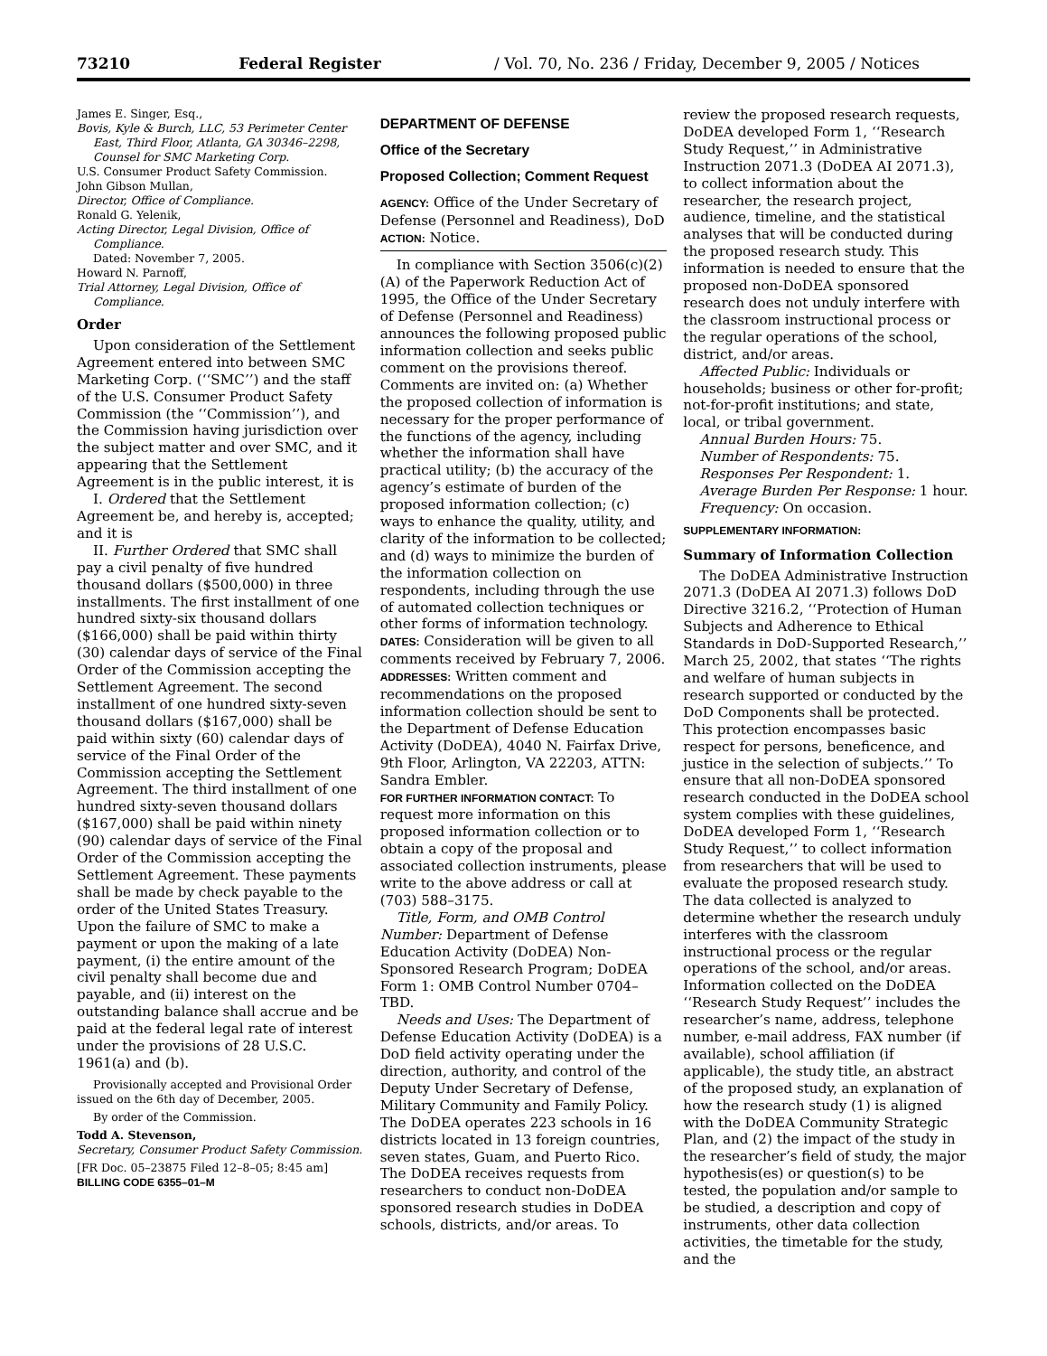73210 Federal Register / Vol. 70, No. 236 / Friday, December 9, 2005 / Notices
James E. Singer, Esq.,
Bovis, Kyle & Burch, LLC, 53 Perimeter Center East, Third Floor, Atlanta, GA 30346–2298, Counsel for SMC Marketing Corp.
U.S. Consumer Product Safety Commission.
John Gibson Mullan,
Director, Office of Compliance.
Ronald G. Yelenik,
Acting Director, Legal Division, Office of Compliance.
Dated: November 7, 2005.
Howard N. Parnoff,
Trial Attorney, Legal Division, Office of Compliance.
Order
Upon consideration of the Settlement Agreement entered into between SMC Marketing Corp. (‘‘SMC’’) and the staff of the U.S. Consumer Product Safety Commission (the ‘‘Commission’’), and the Commission having jurisdiction over the subject matter and over SMC, and it appearing that the Settlement Agreement is in the public interest, it is
I. Ordered that the Settlement Agreement be, and hereby is, accepted; and it is
II. Further Ordered that SMC shall pay a civil penalty of five hundred thousand dollars ($500,000) in three installments. The first installment of one hundred sixty-six thousand dollars ($166,000) shall be paid within thirty (30) calendar days of service of the Final Order of the Commission accepting the Settlement Agreement. The second installment of one hundred sixty-seven thousand dollars ($167,000) shall be paid within sixty (60) calendar days of service of the Final Order of the Commission accepting the Settlement Agreement. The third installment of one hundred sixty-seven thousand dollars ($167,000) shall be paid within ninety (90) calendar days of service of the Final Order of the Commission accepting the Settlement Agreement. These payments shall be made by check payable to the order of the United States Treasury. Upon the failure of SMC to make a payment or upon the making of a late payment, (i) the entire amount of the civil penalty shall become due and payable, and (ii) interest on the outstanding balance shall accrue and be paid at the federal legal rate of interest under the provisions of 28 U.S.C. 1961(a) and (b).
Provisionally accepted and Provisional Order issued on the 6th day of December, 2005.
By order of the Commission.
Todd A. Stevenson,
Secretary, Consumer Product Safety Commission.
[FR Doc. 05–23875 Filed 12–8–05; 8:45 am]
BILLING CODE 6355–01–M
DEPARTMENT OF DEFENSE
Office of the Secretary
Proposed Collection; Comment Request
AGENCY: Office of the Under Secretary of Defense (Personnel and Readiness), DoD
ACTION: Notice.
In compliance with Section 3506(c)(2)(A) of the Paperwork Reduction Act of 1995, the Office of the Under Secretary of Defense (Personnel and Readiness) announces the following proposed public information collection and seeks public comment on the provisions thereof. Comments are invited on: (a) Whether the proposed collection of information is necessary for the proper performance of the functions of the agency, including whether the information shall have practical utility; (b) the accuracy of the agency’s estimate of burden of the proposed information collection; (c) ways to enhance the quality, utility, and clarity of the information to be collected; and (d) ways to minimize the burden of the information collection on respondents, including through the use of automated collection techniques or other forms of information technology.
DATES: Consideration will be given to all comments received by February 7, 2006.
ADDRESSES: Written comment and recommendations on the proposed information collection should be sent to the Department of Defense Education Activity (DoDEA), 4040 N. Fairfax Drive, 9th Floor, Arlington, VA 22203, ATTN: Sandra Embler.
FOR FURTHER INFORMATION CONTACT: To request more information on this proposed information collection or to obtain a copy of the proposal and associated collection instruments, please write to the above address or call at (703) 588–3175.
Title, Form, and OMB Control Number: Department of Defense Education Activity (DoDEA) Non-Sponsored Research Program; DoDEA Form 1: OMB Control Number 0704–TBD.
Needs and Uses: The Department of Defense Education Activity (DoDEA) is a DoD field activity operating under the direction, authority, and control of the Deputy Under Secretary of Defense, Military Community and Family Policy. The DoDEA operates 223 schools in 16 districts located in 13 foreign countries, seven states, Guam, and Puerto Rico. The DoDEA receives requests from researchers to conduct non-DoDEA sponsored research studies in DoDEA schools, districts, and/or areas. To
review the proposed research requests, DoDEA developed Form 1, ‘‘Research Study Request,’’ in Administrative Instruction 2071.3 (DoDEA AI 2071.3), to collect information about the researcher, the research project, audience, timeline, and the statistical analyses that will be conducted during the proposed research study. This information is needed to ensure that the proposed non-DoDEA sponsored research does not unduly interfere with the classroom instructional process or the regular operations of the school, district, and/or areas.
Affected Public: Individuals or households; business or other for-profit; not-for-profit institutions; and state, local, or tribal government.
Annual Burden Hours: 75.
Number of Respondents: 75.
Responses Per Respondent: 1.
Average Burden Per Response: 1 hour.
Frequency: On occasion.
SUPPLEMENTARY INFORMATION:
Summary of Information Collection
The DoDEA Administrative Instruction 2071.3 (DoDEA AI 2071.3) follows DoD Directive 3216.2, ‘‘Protection of Human Subjects and Adherence to Ethical Standards in DoD-Supported Research,’’ March 25, 2002, that states ‘‘The rights and welfare of human subjects in research supported or conducted by the DoD Components shall be protected. This protection encompasses basic respect for persons, beneficence, and justice in the selection of subjects.’’ To ensure that all non-DoDEA sponsored research conducted in the DoDEA school system complies with these guidelines, DoDEA developed Form 1, ‘‘Research Study Request,’’ to collect information from researchers that will be used to evaluate the proposed research study. The data collected is analyzed to determine whether the research unduly interferes with the classroom instructional process or the regular operations of the school, and/or areas. Information collected on the DoDEA ‘‘Research Study Request’’ includes the researcher’s name, address, telephone number, e-mail address, FAX number (if available), school affiliation (if applicable), the study title, an abstract of the proposed study, an explanation of how the research study (1) is aligned with the DoDEA Community Strategic Plan, and (2) the impact of the study in the researcher’s field of study, the major hypothesis(es) or question(s) to be tested, the population and/or sample to be studied, a description and copy of instruments, other data collection activities, the timetable for the study, and the